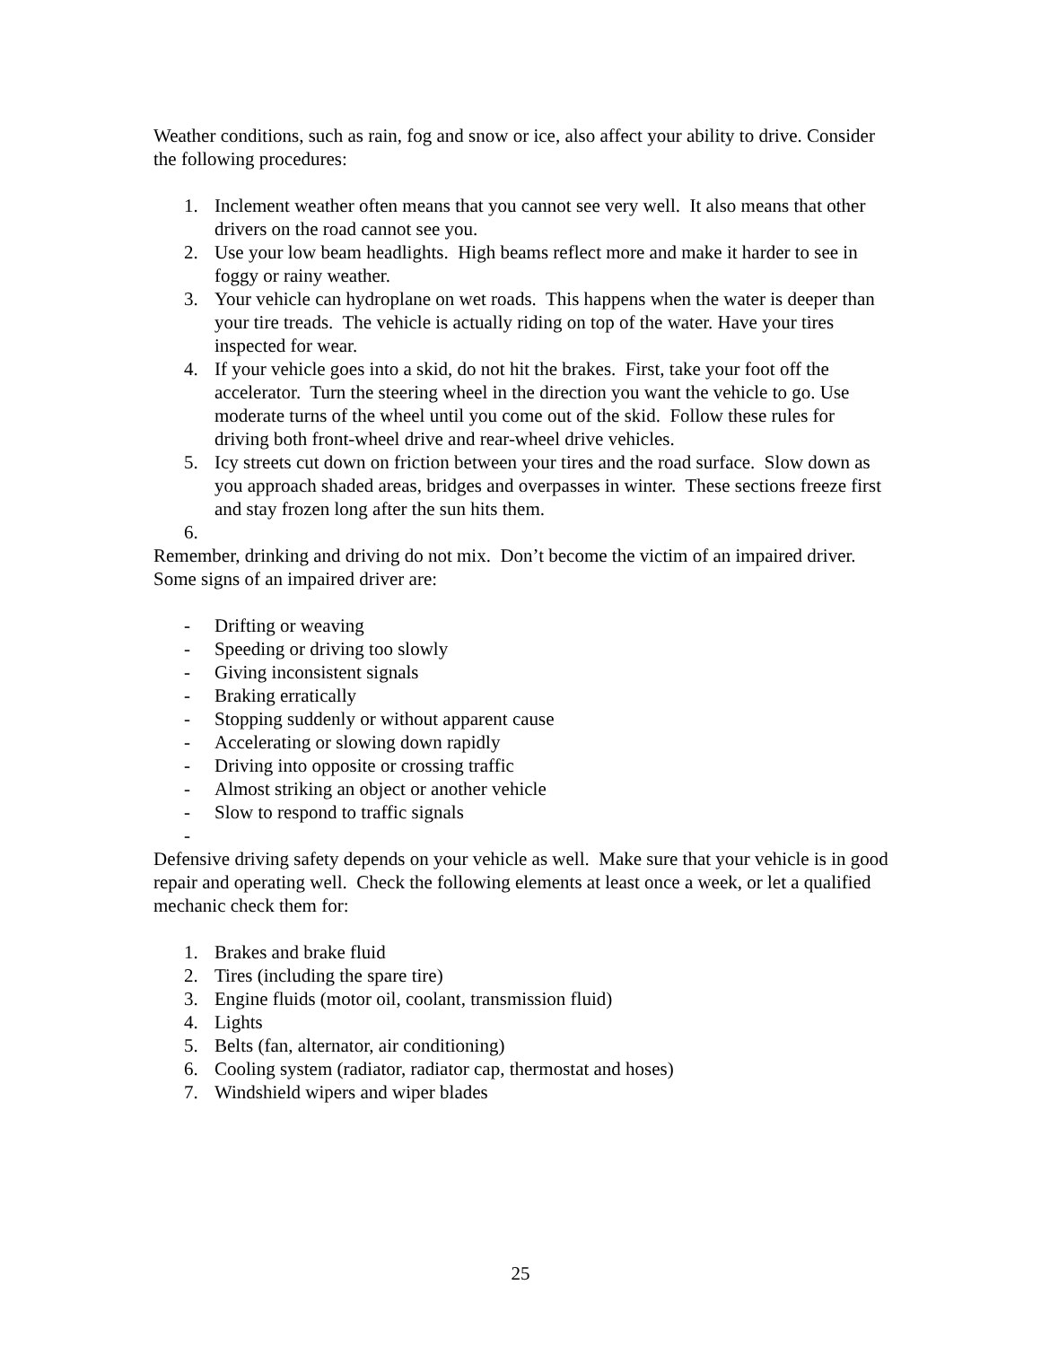Weather conditions, such as rain, fog and snow or ice, also affect your ability to drive. Consider the following procedures:
1. Inclement weather often means that you cannot see very well. It also means that other drivers on the road cannot see you.
2. Use your low beam headlights. High beams reflect more and make it harder to see in foggy or rainy weather.
3. Your vehicle can hydroplane on wet roads. This happens when the water is deeper than your tire treads. The vehicle is actually riding on top of the water. Have your tires inspected for wear.
4. If your vehicle goes into a skid, do not hit the brakes. First, take your foot off the accelerator. Turn the steering wheel in the direction you want the vehicle to go. Use moderate turns of the wheel until you come out of the skid. Follow these rules for driving both front-wheel drive and rear-wheel drive vehicles.
5. Icy streets cut down on friction between your tires and the road surface. Slow down as you approach shaded areas, bridges and overpasses in winter. These sections freeze first and stay frozen long after the sun hits them.
6.
Remember, drinking and driving do not mix. Don’t become the victim of an impaired driver. Some signs of an impaired driver are:
- Drifting or weaving
- Speeding or driving too slowly
- Giving inconsistent signals
- Braking erratically
- Stopping suddenly or without apparent cause
- Accelerating or slowing down rapidly
- Driving into opposite or crossing traffic
- Almost striking an object or another vehicle
- Slow to respond to traffic signals
-
Defensive driving safety depends on your vehicle as well. Make sure that your vehicle is in good repair and operating well. Check the following elements at least once a week, or let a qualified mechanic check them for:
1. Brakes and brake fluid
2. Tires (including the spare tire)
3. Engine fluids (motor oil, coolant, transmission fluid)
4. Lights
5. Belts (fan, alternator, air conditioning)
6. Cooling system (radiator, radiator cap, thermostat and hoses)
7. Windshield wipers and wiper blades
25